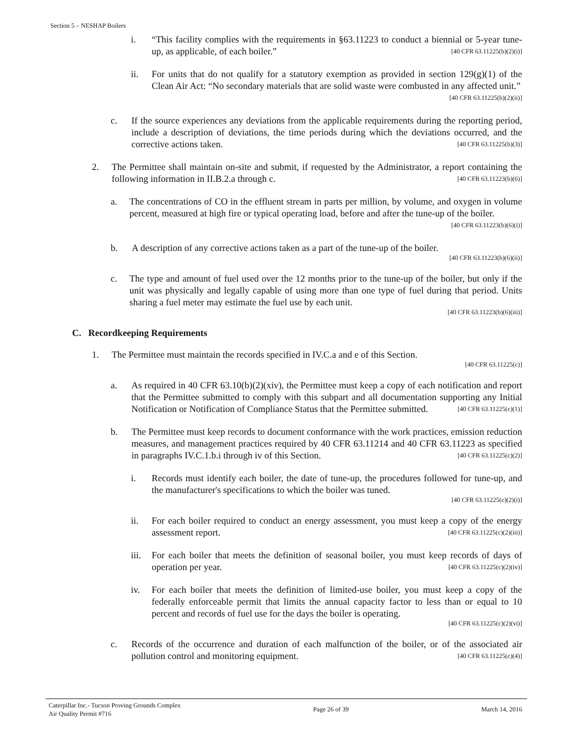Section 5 – NESHAP Boilers
i. “This facility complies with the requirements in §63.11223 to conduct a biennial or 5-year tune-up, as applicable, of each boiler.” [40 CFR 63.11225(b)(2)(i)]
ii. For units that do not qualify for a statutory exemption as provided in section 129(g)(1) of the Clean Air Act: “No secondary materials that are solid waste were combusted in any affected unit.” [40 CFR 63.11225(b)(2)(ii)]
c. If the source experiences any deviations from the applicable requirements during the reporting period, include a description of deviations, the time periods during which the deviations occurred, and the corrective actions taken. [40 CFR 63.11225(b)(3)]
2. The Permittee shall maintain on-site and submit, if requested by the Administrator, a report containing the following information in II.B.2.a through c. [40 CFR 63.11223(b)(6)]
a. The concentrations of CO in the effluent stream in parts per million, by volume, and oxygen in volume percent, measured at high fire or typical operating load, before and after the tune-up of the boiler. [40 CFR 63.11223(b)(6)(i)]
b. A description of any corrective actions taken as a part of the tune-up of the boiler.
[40 CFR 63.11223(b)(6)(ii)]
c. The type and amount of fuel used over the 12 months prior to the tune-up of the boiler, but only if the unit was physically and legally capable of using more than one type of fuel during that period. Units sharing a fuel meter may estimate the fuel use by each unit.
[40 CFR 63.11223(b)(6)(iii)]
C. Recordkeeping Requirements
1. The Permittee must maintain the records specified in IV.C.a and e of this Section.
[40 CFR 63.11225(c)]
a. As required in 40 CFR 63.10(b)(2)(xiv), the Permittee must keep a copy of each notification and report that the Permittee submitted to comply with this subpart and all documentation supporting any Initial Notification or Notification of Compliance Status that the Permittee submitted. [40 CFR 63.11225(c)(1)]
b. The Permittee must keep records to document conformance with the work practices, emission reduction measures, and management practices required by 40 CFR 63.11214 and 40 CFR 63.11223 as specified in paragraphs IV.C.1.b.i through iv of this Section. [40 CFR 63.11225(c)(2)]
i. Records must identify each boiler, the date of tune-up, the procedures followed for tune-up, and the manufacturer's specifications to which the boiler was tuned.
[40 CFR 63.11225(c)(2)(i)]
ii. For each boiler required to conduct an energy assessment, you must keep a copy of the energy assessment report. [40 CFR 63.11225(c)(2)(iii)]
iii. For each boiler that meets the definition of seasonal boiler, you must keep records of days of operation per year. [40 CFR 63.11225(c)(2)(iv)]
iv. For each boiler that meets the definition of limited-use boiler, you must keep a copy of the federally enforceable permit that limits the annual capacity factor to less than or equal to 10 percent and records of fuel use for the days the boiler is operating.
[40 CFR 63.11225(c)(2)(vi)]
c. Records of the occurrence and duration of each malfunction of the boiler, or of the associated air pollution control and monitoring equipment. [40 CFR 63.11225(c)(4)]
Caterpillar Inc.- Tucson Proving Grounds Complex
Air Quality Permit #716
Page 26 of 39 March 14, 2016